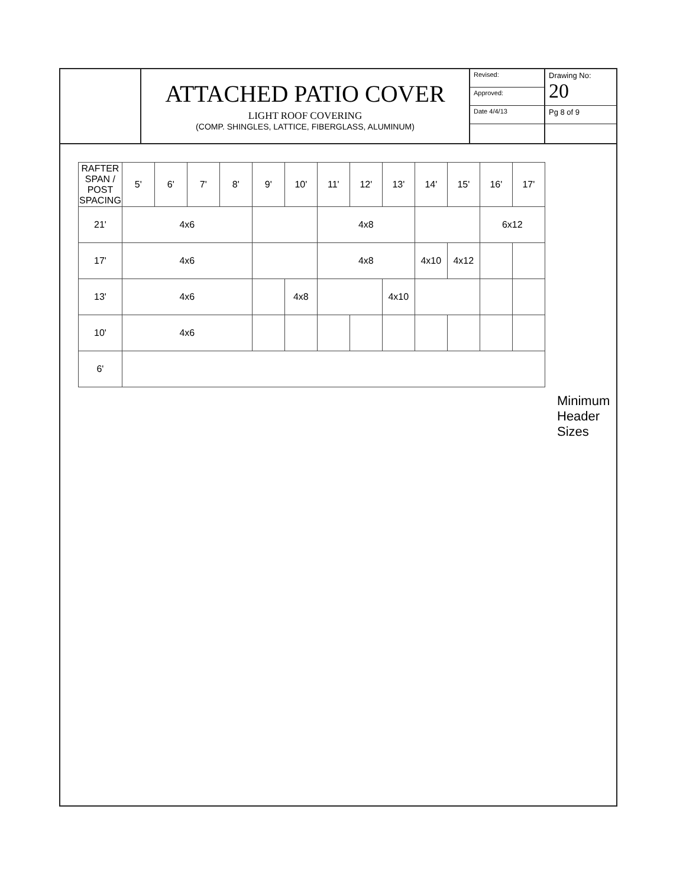ATTACHED PATIO COVER
LIGHT ROOF COVERING
(COMP. SHINGLES, LATTICE, FIBERGLASS, ALUMINUM)
Revised:
Approved:
Date 4/4/13
Drawing No:
20
Pg 8 of 9
| RAFTER SPAN / POST SPACING | 5' | 6' | 7' | 8' | 9' | 10' | 11' | 12' | 13' | 14' | 15' | 16' | 17' |
| --- | --- | --- | --- | --- | --- | --- | --- | --- | --- | --- | --- | --- | --- |
| 21' | 4x6 | | | | | | 4x8 | | | | | 6x12 | |
| 17' | 4x6 | | | | | | 4x8 | | | 4x10 | 4x12 | | |
| 13' | 4x6 | | | | | 4x8 | | | 4x10 | | | | |
| 10' | 4x6 | | | | | | | | | | | | |
| 6' | | | | | | | | | | | | | |
Minimum Header Sizes